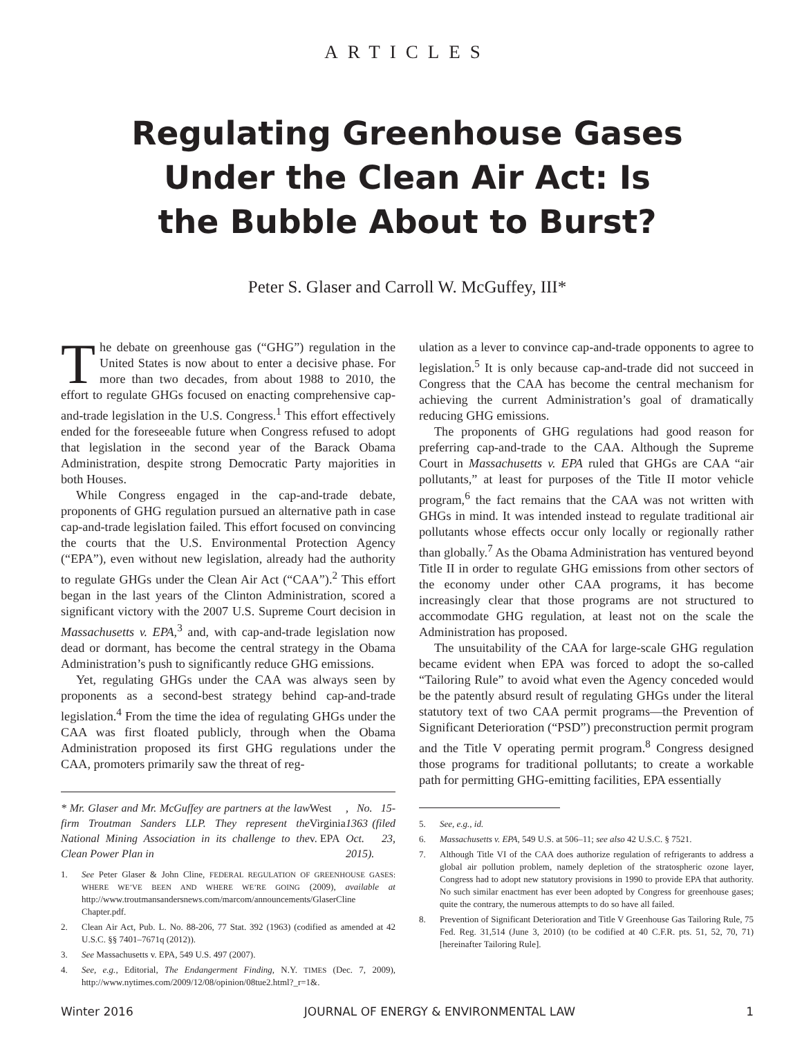ARTICLES
Regulating Greenhouse Gases
Under the Clean Air Act: Is
the Bubble About to Burst?
Peter S. Glaser and Carroll W. McGuffey, III*
The debate on greenhouse gas (“GHG”) regulation in the United States is now about to enter a decisive phase. For more than two decades, from about 1988 to 2010, the effort to regulate GHGs focused on enacting comprehensive cap-and-trade legislation in the U.S. Congress.<sup>1</sup> This effort effectively ended for the foreseeable future when Congress refused to adopt that legislation in the second year of the Barack Obama Administration, despite strong Democratic Party majorities in both Houses.
While Congress engaged in the cap-and-trade debate, proponents of GHG regulation pursued an alternative path in case cap-and-trade legislation failed. This effort focused on convincing the courts that the U.S. Environmental Protection Agency (“EPA”), even without new legislation, already had the authority to regulate GHGs under the Clean Air Act (“CAA”).<sup>2</sup> This effort began in the last years of the Clinton Administration, scored a significant victory with the 2007 U.S. Supreme Court decision in Massachusetts v. EPA,<sup>3</sup> and, with cap-and-trade legislation now dead or dormant, has become the central strategy in the Obama Administration’s push to significantly reduce GHG emissions.
Yet, regulating GHGs under the CAA was always seen by proponents as a second-best strategy behind cap-and-trade legislation.<sup>4</sup> From the time the idea of regulating GHGs under the CAA was first floated publicly, through when the Obama Administration proposed its first GHG regulations under the CAA, promoters primarily saw the threat of reg-
* Mr. Glaser and Mr. McGuffey are partners at the law firm Troutman Sanders LLP. They represent the National Mining Association in its challenge to the Clean Power Plan in West Virginia v. EPA, No. 15-1363 (filed Oct. 23, 2015).
1. See Peter Glaser & John Cline, FEDERAL REGULATION OF GREENHOUSE GASES: WHERE WE’VE BEEN AND WHERE WE’RE GOING (2009), available at http://www.troutmansandersnews.com/marcom/announcements/GlaserCline Chapter.pdf.
2. Clean Air Act, Pub. L. No. 88-206, 77 Stat. 392 (1963) (codified as amended at 42 U.S.C. §§ 7401–7671q (2012)).
3. See Massachusetts v. EPA, 549 U.S. 497 (2007).
4. See, e.g., Editorial, The Endangerment Finding, N.Y. TIMES (Dec. 7, 2009), http://www.nytimes.com/2009/12/08/opinion/08tue2.html?_r=1&.
ulation as a lever to convince cap-and-trade opponents to agree to legislation.<sup>5</sup> It is only because cap-and-trade did not succeed in Congress that the CAA has become the central mechanism for achieving the current Administration’s goal of dramatically reducing GHG emissions.
The proponents of GHG regulations had good reason for preferring cap-and-trade to the CAA. Although the Supreme Court in Massachusetts v. EPA ruled that GHGs are CAA “air pollutants,” at least for purposes of the Title II motor vehicle program,<sup>6</sup> the fact remains that the CAA was not written with GHGs in mind. It was intended instead to regulate traditional air pollutants whose effects occur only locally or regionally rather than globally.<sup>7</sup> As the Obama Administration has ventured beyond Title II in order to regulate GHG emissions from other sectors of the economy under other CAA programs, it has become increasingly clear that those programs are not structured to accommodate GHG regulation, at least not on the scale the Administration has proposed.
The unsuitability of the CAA for large-scale GHG regulation became evident when EPA was forced to adopt the so-called “Tailoring Rule” to avoid what even the Agency conceded would be the patently absurd result of regulating GHGs under the literal statutory text of two CAA permit programs—the Prevention of Significant Deterioration (“PSD”) preconstruction permit program and the Title V operating permit program.<sup>8</sup> Congress designed those programs for traditional pollutants; to create a workable path for permitting GHG-emitting facilities, EPA essentially
5. See, e.g., id.
6. Massachusetts v. EPA, 549 U.S. at 506–11; see also 42 U.S.C. § 7521.
7. Although Title VI of the CAA does authorize regulation of refrigerants to address a global air pollution problem, namely depletion of the stratospheric ozone layer, Congress had to adopt new statutory provisions in 1990 to provide EPA that authority. No such similar enactment has ever been adopted by Congress for greenhouse gases; quite the contrary, the numerous attempts to do so have all failed.
8. Prevention of Significant Deterioration and Title V Greenhouse Gas Tailoring Rule, 75 Fed. Reg. 31,514 (June 3, 2010) (to be codified at 40 C.F.R. pts. 51, 52, 70, 71) [hereinafter Tailoring Rule].
Winter 2016 JOURNAL OF ENERGY & ENVIRONMENTAL LAW 1